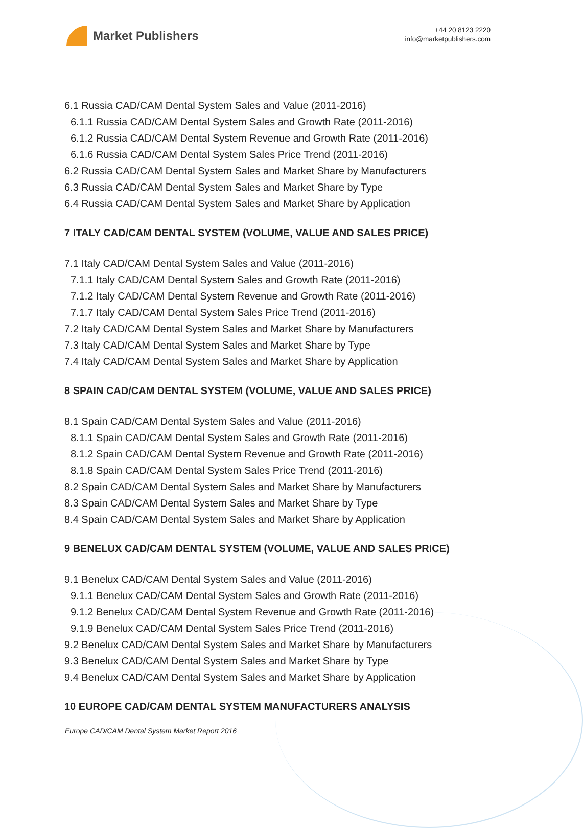Market Publishers
+44 20 8123 2220
info@marketpublishers.com
6.1 Russia CAD/CAM Dental System Sales and Value (2011-2016)
6.1.1 Russia CAD/CAM Dental System Sales and Growth Rate (2011-2016)
6.1.2 Russia CAD/CAM Dental System Revenue and Growth Rate (2011-2016)
6.1.6 Russia CAD/CAM Dental System Sales Price Trend (2011-2016)
6.2 Russia CAD/CAM Dental System Sales and Market Share by Manufacturers
6.3 Russia CAD/CAM Dental System Sales and Market Share by Type
6.4 Russia CAD/CAM Dental System Sales and Market Share by Application
7 ITALY CAD/CAM DENTAL SYSTEM (VOLUME, VALUE AND SALES PRICE)
7.1 Italy CAD/CAM Dental System Sales and Value (2011-2016)
7.1.1 Italy CAD/CAM Dental System Sales and Growth Rate (2011-2016)
7.1.2 Italy CAD/CAM Dental System Revenue and Growth Rate (2011-2016)
7.1.7 Italy CAD/CAM Dental System Sales Price Trend (2011-2016)
7.2 Italy CAD/CAM Dental System Sales and Market Share by Manufacturers
7.3 Italy CAD/CAM Dental System Sales and Market Share by Type
7.4 Italy CAD/CAM Dental System Sales and Market Share by Application
8 SPAIN CAD/CAM DENTAL SYSTEM (VOLUME, VALUE AND SALES PRICE)
8.1 Spain CAD/CAM Dental System Sales and Value (2011-2016)
8.1.1 Spain CAD/CAM Dental System Sales and Growth Rate (2011-2016)
8.1.2 Spain CAD/CAM Dental System Revenue and Growth Rate (2011-2016)
8.1.8 Spain CAD/CAM Dental System Sales Price Trend (2011-2016)
8.2 Spain CAD/CAM Dental System Sales and Market Share by Manufacturers
8.3 Spain CAD/CAM Dental System Sales and Market Share by Type
8.4 Spain CAD/CAM Dental System Sales and Market Share by Application
9 BENELUX CAD/CAM DENTAL SYSTEM (VOLUME, VALUE AND SALES PRICE)
9.1 Benelux CAD/CAM Dental System Sales and Value (2011-2016)
9.1.1 Benelux CAD/CAM Dental System Sales and Growth Rate (2011-2016)
9.1.2 Benelux CAD/CAM Dental System Revenue and Growth Rate (2011-2016)
9.1.9 Benelux CAD/CAM Dental System Sales Price Trend (2011-2016)
9.2 Benelux CAD/CAM Dental System Sales and Market Share by Manufacturers
9.3 Benelux CAD/CAM Dental System Sales and Market Share by Type
9.4 Benelux CAD/CAM Dental System Sales and Market Share by Application
10 EUROPE CAD/CAM DENTAL SYSTEM MANUFACTURERS ANALYSIS
Europe CAD/CAM Dental System Market Report 2016